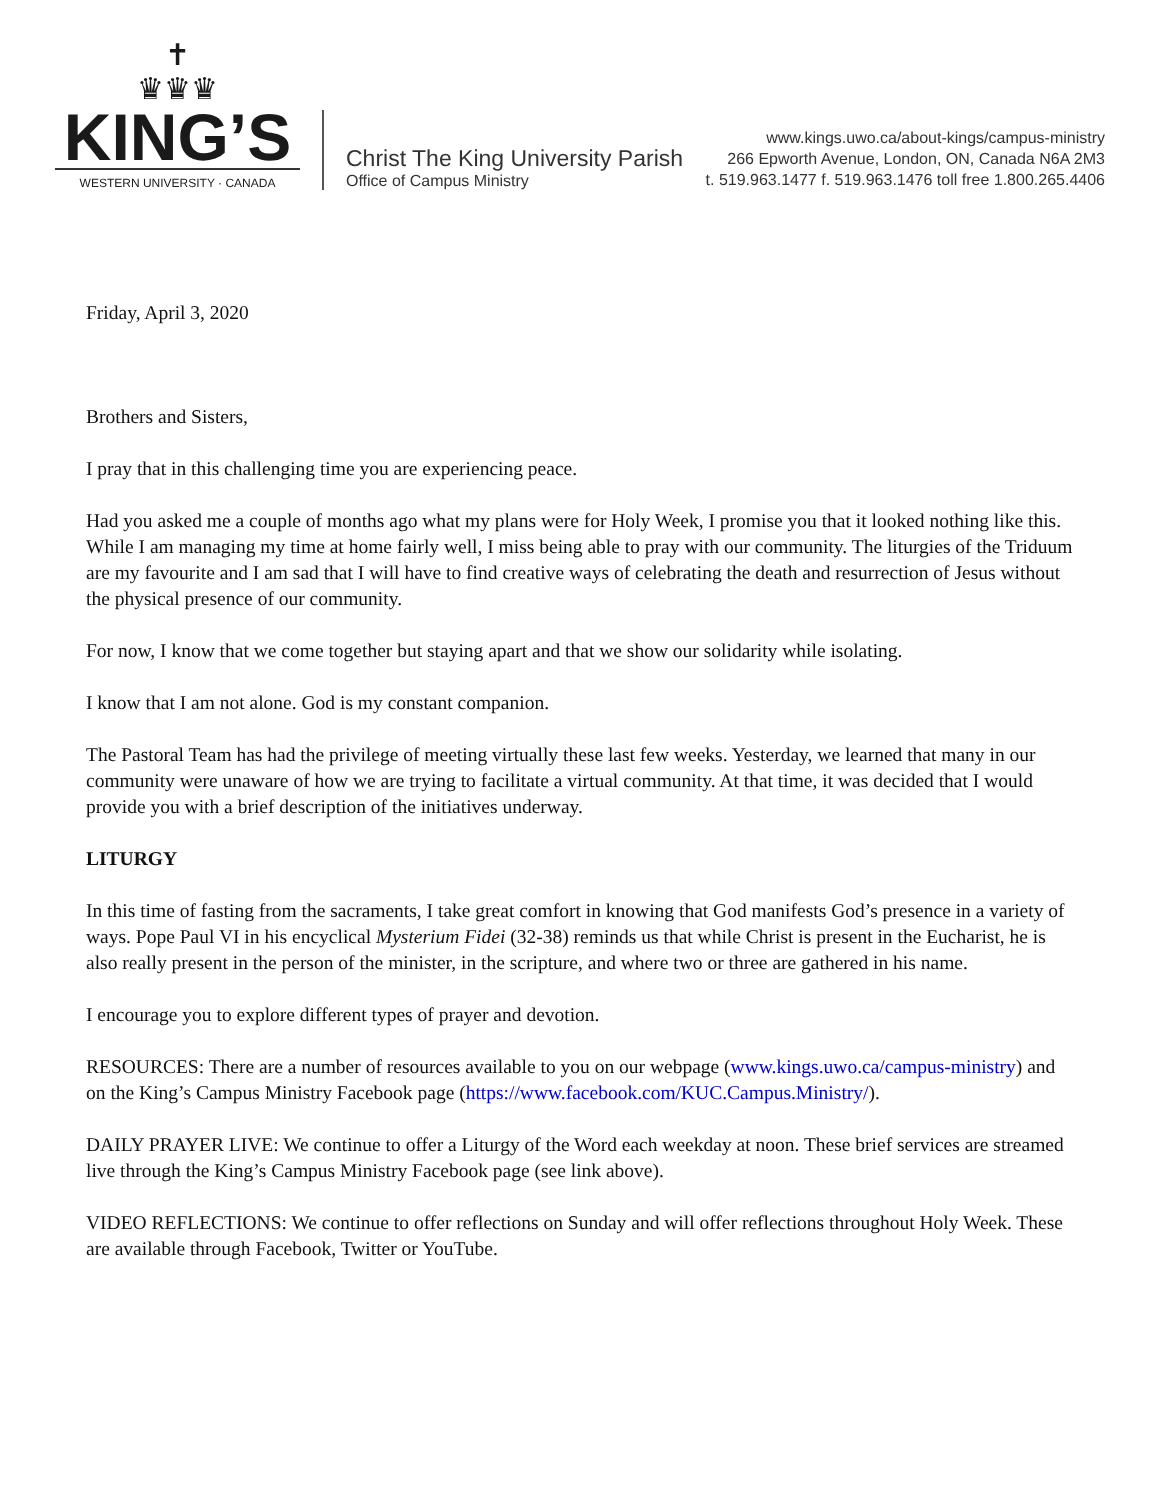✝
♛♛♛
KING’S
WESTERN UNIVERSITY · CANADA
Christ The King University Parish
Office of Campus Ministry
www.kings.uwo.ca/about-kings/campus-ministry
266 Epworth Avenue, London, ON, Canada N6A 2M3
t. 519.963.1477 f. 519.963.1476 toll free 1.800.265.4406
Friday, April 3, 2020
Brothers and Sisters,
I pray that in this challenging time you are experiencing peace.
Had you asked me a couple of months ago what my plans were for Holy Week, I promise you that it looked nothing like this. While I am managing my time at home fairly well, I miss being able to pray with our community. The liturgies of the Triduum are my favourite and I am sad that I will have to find creative ways of celebrating the death and resurrection of Jesus without the physical presence of our community.
For now, I know that we come together but staying apart and that we show our solidarity while isolating.
I know that I am not alone. God is my constant companion.
The Pastoral Team has had the privilege of meeting virtually these last few weeks. Yesterday, we learned that many in our community were unaware of how we are trying to facilitate a virtual community. At that time, it was decided that I would provide you with a brief description of the initiatives underway.
LITURGY
In this time of fasting from the sacraments, I take great comfort in knowing that God manifests God’s presence in a variety of ways. Pope Paul VI in his encyclical Mysterium Fidei (32-38) reminds us that while Christ is present in the Eucharist, he is also really present in the person of the minister, in the scripture, and where two or three are gathered in his name.
I encourage you to explore different types of prayer and devotion.
RESOURCES: There are a number of resources available to you on our webpage (www.kings.uwo.ca/campus-ministry) and on the King’s Campus Ministry Facebook page (https://www.facebook.com/KUC.Campus.Ministry/).
DAILY PRAYER LIVE: We continue to offer a Liturgy of the Word each weekday at noon. These brief services are streamed live through the King’s Campus Ministry Facebook page (see link above).
VIDEO REFLECTIONS: We continue to offer reflections on Sunday and will offer reflections throughout Holy Week. These are available through Facebook, Twitter or YouTube.